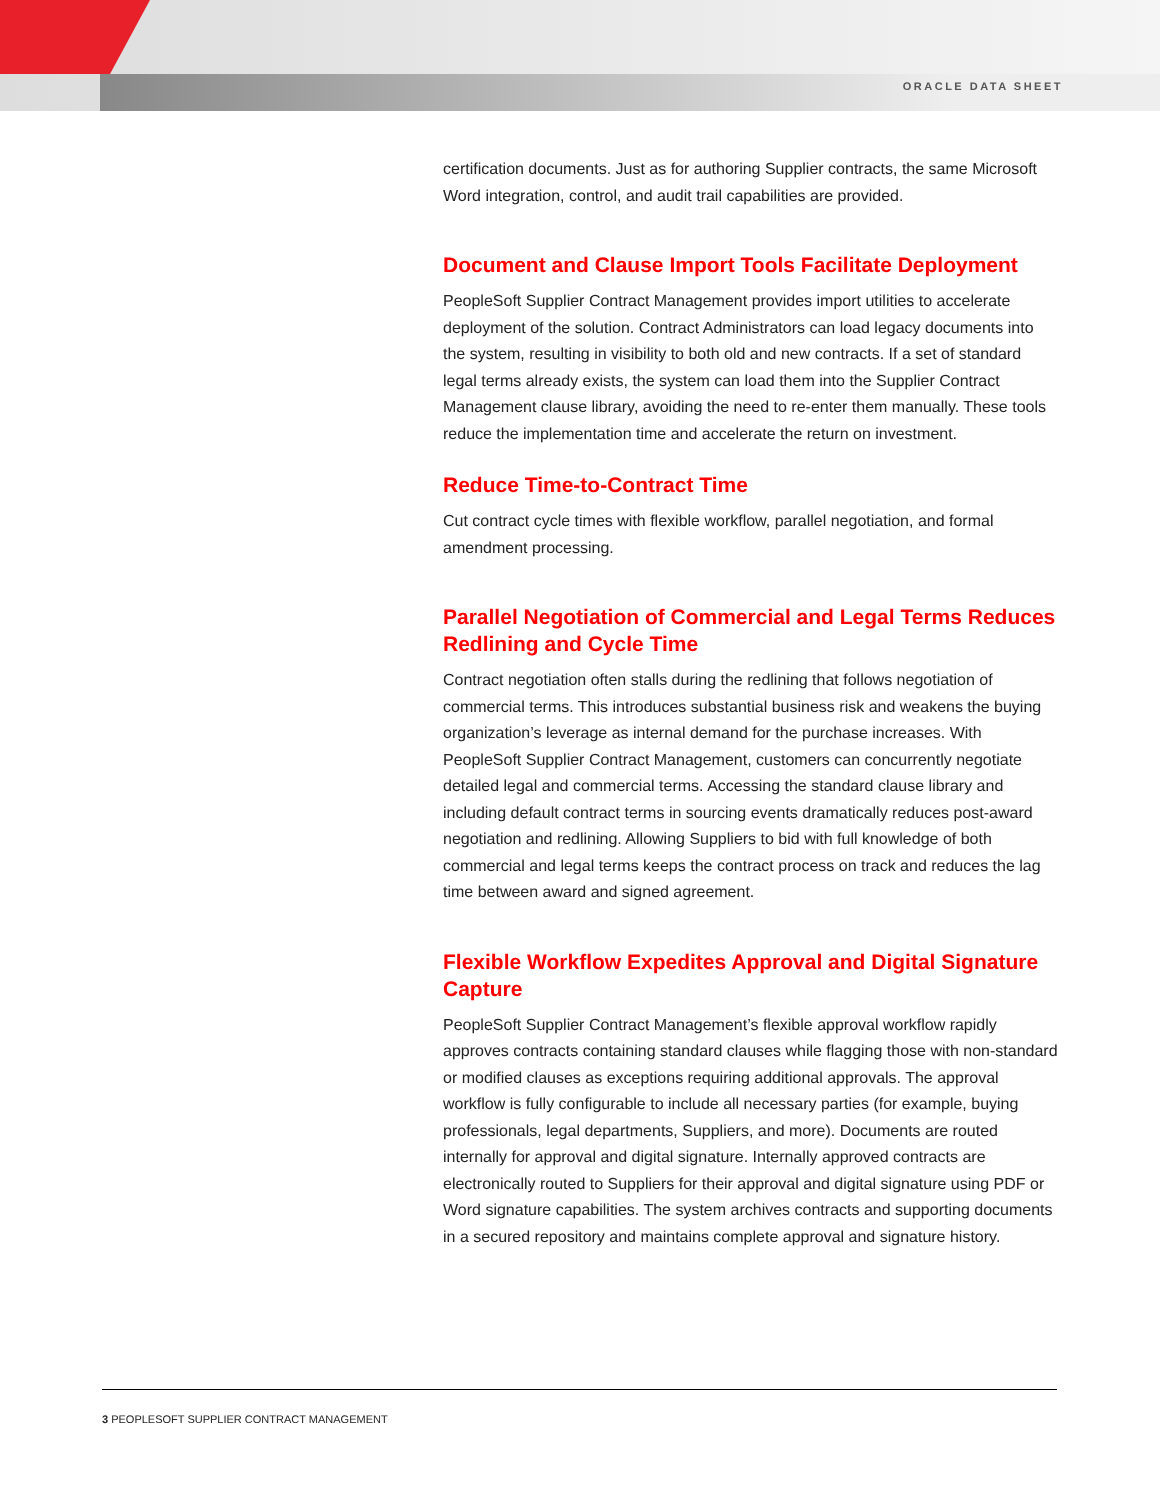ORACLE DATA SHEET
certification documents. Just as for authoring Supplier contracts, the same Microsoft Word integration, control, and audit trail capabilities are provided.
Document and Clause Import Tools Facilitate Deployment
PeopleSoft Supplier Contract Management provides import utilities to accelerate deployment of the solution. Contract Administrators can load legacy documents into the system, resulting in visibility to both old and new contracts. If a set of standard legal terms already exists, the system can load them into the Supplier Contract Management clause library, avoiding the need to re-enter them manually. These tools reduce the implementation time and accelerate the return on investment.
Reduce Time-to-Contract Time
Cut contract cycle times with flexible workflow, parallel negotiation, and formal amendment processing.
Parallel Negotiation of Commercial and Legal Terms Reduces Redlining and Cycle Time
Contract negotiation often stalls during the redlining that follows negotiation of commercial terms. This introduces substantial business risk and weakens the buying organization’s leverage as internal demand for the purchase increases. With PeopleSoft Supplier Contract Management, customers can concurrently negotiate detailed legal and commercial terms. Accessing the standard clause library and including default contract terms in sourcing events dramatically reduces post-award negotiation and redlining. Allowing Suppliers to bid with full knowledge of both commercial and legal terms keeps the contract process on track and reduces the lag time between award and signed agreement.
Flexible Workflow Expedites Approval and Digital Signature Capture
PeopleSoft Supplier Contract Management’s flexible approval workflow rapidly approves contracts containing standard clauses while flagging those with non-standard or modified clauses as exceptions requiring additional approvals. The approval workflow is fully configurable to include all necessary parties (for example, buying professionals, legal departments, Suppliers, and more). Documents are routed internally for approval and digital signature. Internally approved contracts are electronically routed to Suppliers for their approval and digital signature using PDF or Word signature capabilities. The system archives contracts and supporting documents in a secured repository and maintains complete approval and signature history.
3 PEOPLESOFT SUPPLIER CONTRACT MANAGEMENT